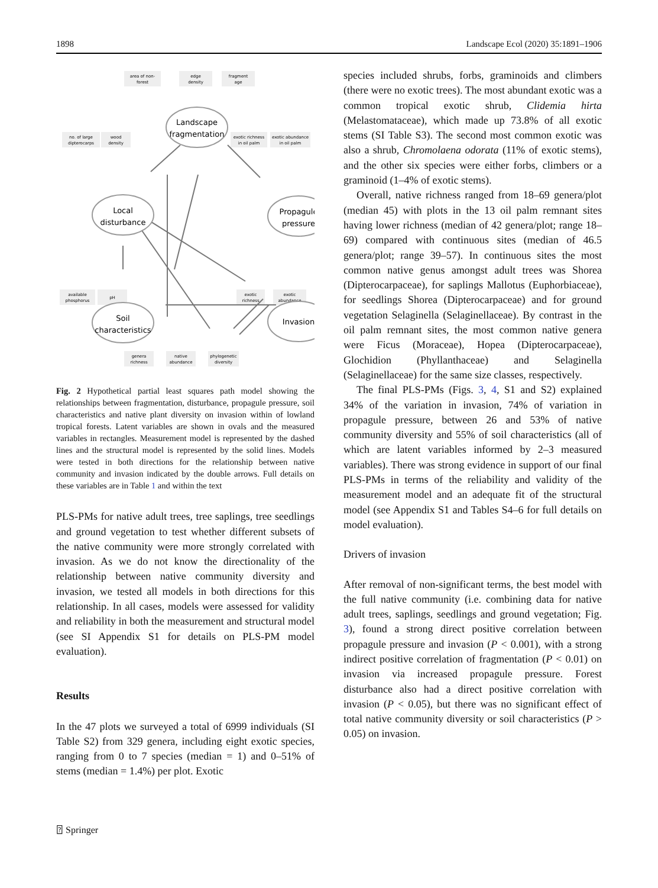1898 Landscape Ecol (2020) 35:1891–1906
area of non-
forest
edge
density
fragment
age
no. of large
dipterocarps
wood
density
exotic richness
in oil palm
exotic abundance
in oil palm
available
phosphorus
pH
exotic
richness
exotic
abundance
genera
richness
native
abundance
phylogenetic
diversity
Landscape
fragmentation
Local
disturbance
Propagule
pressure
Soil
characteristics
Invasion
Fig. 2 Hypothetical partial least squares path model showing the relationships between fragmentation, disturbance, propagule pressure, soil characteristics and native plant diversity on invasion within of lowland tropical forests. Latent variables are shown in ovals and the measured variables in rectangles. Measurement model is represented by the dashed lines and the structural model is represented by the solid lines. Models were tested in both directions for the relationship between native community and invasion indicated by the double arrows. Full details on these variables are in Table 1 and within the text
PLS-PMs for native adult trees, tree saplings, tree seedlings and ground vegetation to test whether different subsets of the native community were more strongly correlated with invasion. As we do not know the directionality of the relationship between native community diversity and invasion, we tested all models in both directions for this relationship. In all cases, models were assessed for validity and reliability in both the measurement and structural model (see SI Appendix S1 for details on PLS-PM model evaluation).
Results
In the 47 plots we surveyed a total of 6999 individuals (SI Table S2) from 329 genera, including eight exotic species, ranging from 0 to 7 species (median = 1) and 0–51% of stems (median = 1.4%) per plot. Exotic
species included shrubs, forbs, graminoids and climbers (there were no exotic trees). The most abundant exotic was a common tropical exotic shrub, Clidemia hirta (Melastomataceae), which made up 73.8% of all exotic stems (SI Table S3). The second most common exotic was also a shrub, Chromolaena odorata (11% of exotic stems), and the other six species were either forbs, climbers or a graminoid (1–4% of exotic stems).
Overall, native richness ranged from 18–69 genera/plot (median 45) with plots in the 13 oil palm remnant sites having lower richness (median of 42 genera/plot; range 18–69) compared with continuous sites (median of 46.5 genera/plot; range 39–57). In continuous sites the most common native genus amongst adult trees was Shorea (Dipterocarpaceae), for saplings Mallotus (Euphorbiaceae), for seedlings Shorea (Dipterocarpaceae) and for ground vegetation Selaginella (Selaginellaceae). By contrast in the oil palm remnant sites, the most common native genera were Ficus (Moraceae), Hopea (Dipterocarpaceae), Glochidion (Phyllanthaceae) and Selaginella (Selaginellaceae) for the same size classes, respectively.
The final PLS-PMs (Figs. 3, 4, S1 and S2) explained 34% of the variation in invasion, 74% of variation in propagule pressure, between 26 and 53% of native community diversity and 55% of soil characteristics (all of which are latent variables informed by 2–3 measured variables). There was strong evidence in support of our final PLS-PMs in terms of the reliability and validity of the measurement model and an adequate fit of the structural model (see Appendix S1 and Tables S4–6 for full details on model evaluation).
Drivers of invasion
After removal of non-significant terms, the best model with the full native community (i.e. combining data for native adult trees, saplings, seedlings and ground vegetation; Fig. 3), found a strong direct positive correlation between propagule pressure and invasion (P < 0.001), with a strong indirect positive correlation of fragmentation (P < 0.01) on invasion via increased propagule pressure. Forest disturbance also had a direct positive correlation with invasion (P < 0.05), but there was no significant effect of total native community diversity or soil characteristics (P > 0.05) on invasion.
⍰ Springer